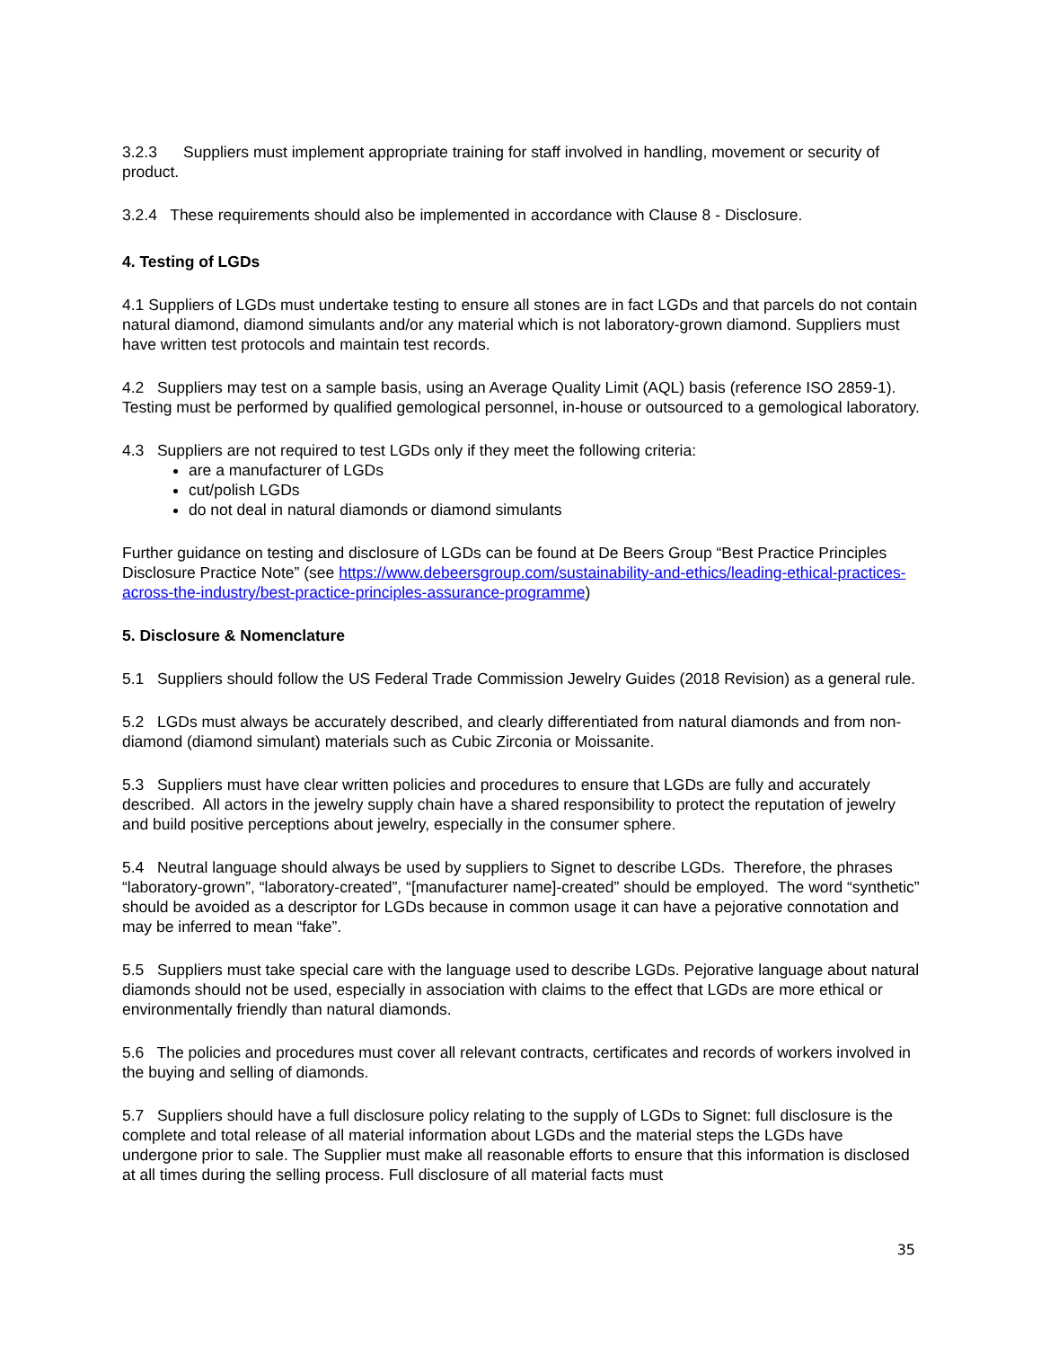3.2.3 Suppliers must implement appropriate training for staff involved in handling, movement or security of product.
3.2.4 These requirements should also be implemented in accordance with Clause 8 - Disclosure.
4. Testing of LGDs
4.1 Suppliers of LGDs must undertake testing to ensure all stones are in fact LGDs and that parcels do not contain natural diamond, diamond simulants and/or any material which is not laboratory-grown diamond. Suppliers must have written test protocols and maintain test records.
4.2 Suppliers may test on a sample basis, using an Average Quality Limit (AQL) basis (reference ISO 2859-1). Testing must be performed by qualified gemological personnel, in-house or outsourced to a gemological laboratory.
4.3 Suppliers are not required to test LGDs only if they meet the following criteria:
are a manufacturer of LGDs
cut/polish LGDs
do not deal in natural diamonds or diamond simulants
Further guidance on testing and disclosure of LGDs can be found at De Beers Group “Best Practice Principles Disclosure Practice Note” (see https://www.debeersgroup.com/sustainability-and-ethics/leading-ethical-practices-across-the-industry/best-practice-principles-assurance-programme)
5. Disclosure & Nomenclature
5.1 Suppliers should follow the US Federal Trade Commission Jewelry Guides (2018 Revision) as a general rule.
5.2 LGDs must always be accurately described, and clearly differentiated from natural diamonds and from non-diamond (diamond simulant) materials such as Cubic Zirconia or Moissanite.
5.3 Suppliers must have clear written policies and procedures to ensure that LGDs are fully and accurately described. All actors in the jewelry supply chain have a shared responsibility to protect the reputation of jewelry and build positive perceptions about jewelry, especially in the consumer sphere.
5.4 Neutral language should always be used by suppliers to Signet to describe LGDs. Therefore, the phrases “laboratory-grown”, “laboratory-created”, “[manufacturer name]-created” should be employed. The word “synthetic” should be avoided as a descriptor for LGDs because in common usage it can have a pejorative connotation and may be inferred to mean “fake”.
5.5 Suppliers must take special care with the language used to describe LGDs. Pejorative language about natural diamonds should not be used, especially in association with claims to the effect that LGDs are more ethical or environmentally friendly than natural diamonds.
5.6 The policies and procedures must cover all relevant contracts, certificates and records of workers involved in the buying and selling of diamonds.
5.7 Suppliers should have a full disclosure policy relating to the supply of LGDs to Signet: full disclosure is the complete and total release of all material information about LGDs and the material steps the LGDs have undergone prior to sale. The Supplier must make all reasonable efforts to ensure that this information is disclosed at all times during the selling process. Full disclosure of all material facts must
35